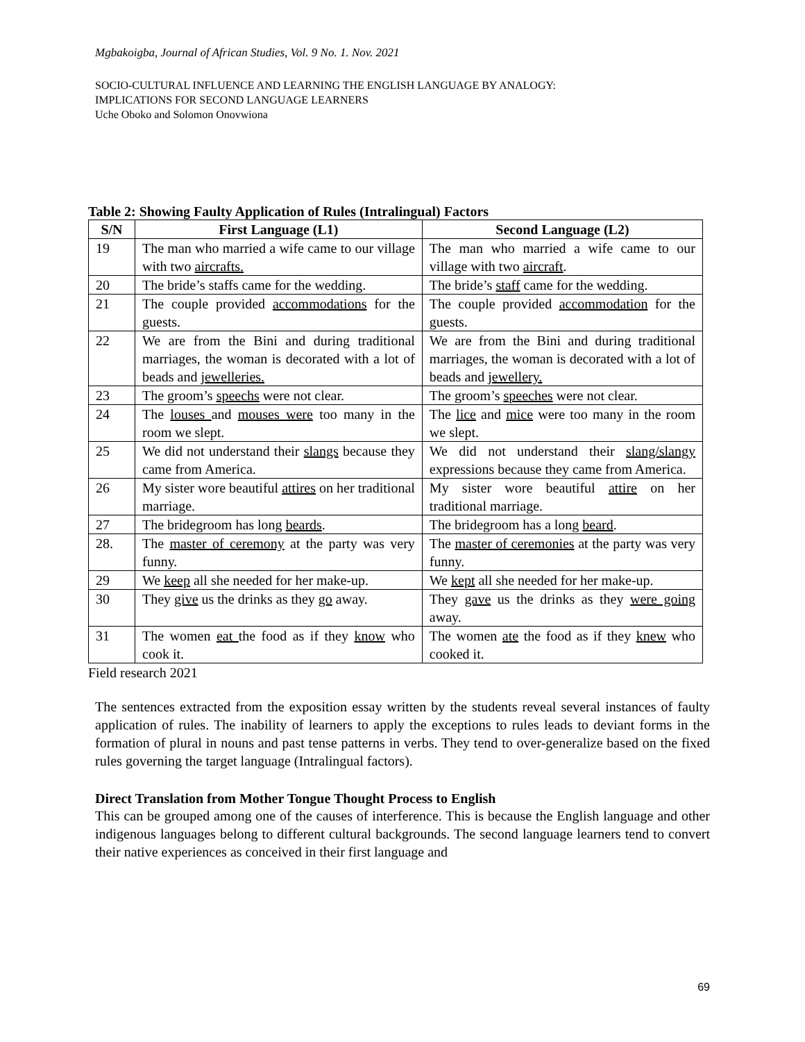Mgbakoigba, Journal of African Studies, Vol. 9 No. 1. Nov. 2021
SOCIO-CULTURAL INFLUENCE AND LEARNING THE ENGLISH LANGUAGE BY ANALOGY:
IMPLICATIONS FOR SECOND LANGUAGE LEARNERS
Uche Oboko and Solomon Onovwiona
Table 2: Showing Faulty Application of Rules (Intralingual) Factors
| S/N | First Language (L1) | Second Language (L2) |
| --- | --- | --- |
| 19 | The man who married a wife came to our village with two aircrafts. | The man who married a wife came to our village with two aircraft . |
| 20 | The bride’s staffs came for the wedding. | The bride’s staff came for the wedding. |
| 21 | The couple provided accommodations for the guests. | The couple provided accommodation for the guests. |
| 22 | We are from the Bini and during traditional marriages, the woman is decorated with a lot of beads and jewelleries. | We are from the Bini and during traditional marriages, the woman is decorated with a lot of beads and jewellery. |
| 23 | The groom’s speechs were not clear. | The groom’s speeches were not clear. |
| 24 | The louses and mouses were too many in the room we slept. | The lice and mice were too many in the room we slept. |
| 25 | We did not understand their slangs because they came from America. | We did not understand their slang/slangy expressions because they came from America. |
| 26 | My sister wore beautiful attires on her traditional marriage. | My sister wore beautiful attire on her traditional marriage. |
| 27 | The bridegroom has long beards . | The bridegroom has a long beard . |
| 28. | The master of ceremony at the party was very funny. | The master of ceremonies at the party was very funny. |
| 29 | We keep all she needed for her make-up. | We kept all she needed for her make-up. |
| 30 | They give us the drinks as they go away. | They gave us the drinks as they were going away. |
| 31 | The women eat the food as if they know who cook it. | The women ate the food as if they knew who cooked it. |
Field research 2021
The sentences extracted from the exposition essay written by the students reveal several instances of faulty application of rules. The inability of learners to apply the exceptions to rules leads to deviant forms in the formation of plural in nouns and past tense patterns in verbs. They tend to over-generalize based on the fixed rules governing the target language (Intralingual factors).
Direct Translation from Mother Tongue Thought Process to English
This can be grouped among one of the causes of interference. This is because the English language and other indigenous languages belong to different cultural backgrounds. The second language learners tend to convert their native experiences as conceived in their first language and
69